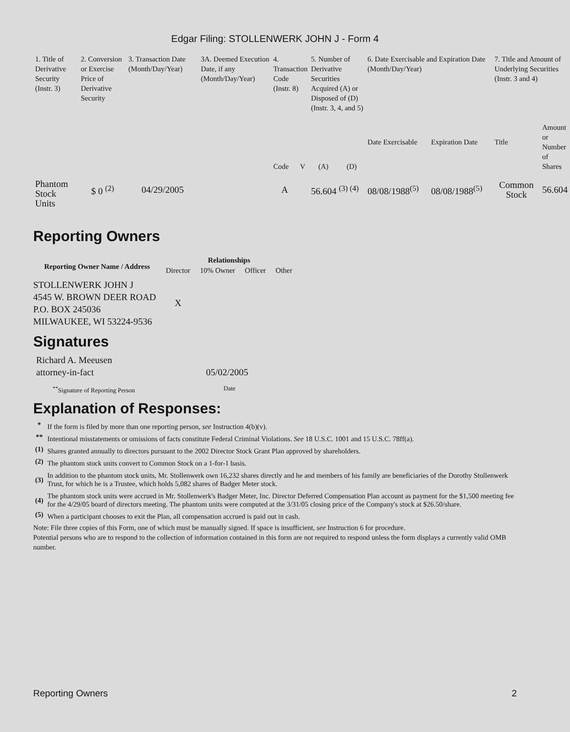Edgar Filing: STOLLENWERK JOHN J - Form 4
| 1. Title of Derivative Security (Instr. 3) | 2. Conversion or Exercise Price of Derivative Security | 3. Transaction Date (Month/Day/Year) | 3A. Deemed Execution Date, if any (Month/Day/Year) | 4. Transaction Code (Instr. 8) | | 5. Number of Derivative Securities Acquired (A) or Disposed of (D) (Instr. 3, 4, and 5) | | 6. Date Exercisable and Expiration Date (Month/Day/Year) | | 7. Title and Amount of Underlying Securities (Instr. 3 and 4) | |
| | | | | Code | V | (A) | (D) | Date Exercisable | Expiration Date | Title | Amount or Number of Shares |
| Phantom Stock Units | $ 0 <sup>(2)</sup> | 04/29/2005 | | A | | 56.604 <sup>(3) (4)</sup> | | 08/08/1988<sup>(5)</sup> | 08/08/1988<sup>(5)</sup> | Common Stock | 56.604 |
Reporting Owners
| Reporting Owner Name / Address | Relationships | | | |
| --- | --- | --- | --- | --- |
| | Director | 10% Owner | Officer | Other |
| STOLLENWERK JOHN J 4545 W. BROWN DEER ROAD P.O. BOX 245036 MILWAUKEE, WI 53224-9536 | X | | | |
Signatures
| Richard A. Meeusen attorney-in-fact | 05/02/2005 |
| <sup>**</sup> Signature of Reporting Person | Date |
Explanation of Responses:
| * | If the form is filed by more than one reporting person, see Instruction 4(b)(v). |
| ** | Intentional misstatements or omissions of facts constitute Federal Criminal Violations. See 18 U.S.C. 1001 and 15 U.S.C. 78ff(a). |
| (1) | Shares granted annually to directors pursuant to the 2002 Director Stock Grant Plan approved by shareholders. |
| (2) | The phantom stock units convert to Common Stock on a 1-for-1 basis. |
| (3) | In addition to the phantom stock units, Mr. Stollenwerk own 16,232 shares directly and he and members of his family are beneficiaries of the Dorothy Stollenwerk Trust, for which he is a Trustee, which holds 5,082 shares of Badger Meter stock. |
| (4) | The phantom stock units were accrued in Mr. Stollenwerk's Badger Meter, Inc. Director Deferred Compensation Plan account as payment for the $1,500 meeting fee for the 4/29/05 board of directors meeting. The phantom units were computed at the 3/31/05 closing price of the Company's stock at $26.50/share. |
| (5) | When a participant chooses to exit the Plan, all compensation accrued is paid out in cash. |
Note: File three copies of this Form, one of which must be manually signed. If space is insufficient, see Instruction 6 for procedure.
Potential persons who are to respond to the collection of information contained in this form are not required to respond unless the form displays a currently valid OMB number.
Reporting Owners 2